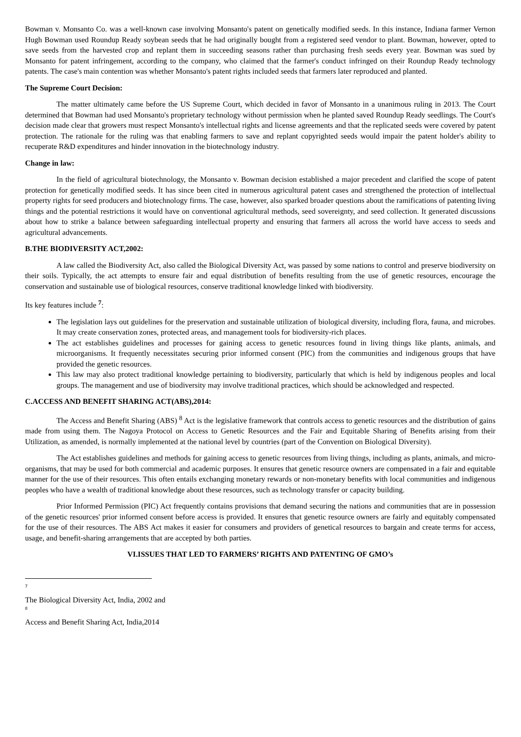Bowman v. Monsanto Co. was a well-known case involving Monsanto's patent on genetically modified seeds. In this instance, Indiana farmer Vernon Hugh Bowman used Roundup Ready soybean seeds that he had originally bought from a registered seed vendor to plant. Bowman, however, opted to save seeds from the harvested crop and replant them in succeeding seasons rather than purchasing fresh seeds every year. Bowman was sued by Monsanto for patent infringement, according to the company, who claimed that the farmer's conduct infringed on their Roundup Ready technology patents. The case's main contention was whether Monsanto's patent rights included seeds that farmers later reproduced and planted.
The Supreme Court Decision:
The matter ultimately came before the US Supreme Court, which decided in favor of Monsanto in a unanimous ruling in 2013. The Court determined that Bowman had used Monsanto's proprietary technology without permission when he planted saved Roundup Ready seedlings. The Court's decision made clear that growers must respect Monsanto's intellectual rights and license agreements and that the replicated seeds were covered by patent protection. The rationale for the ruling was that enabling farmers to save and replant copyrighted seeds would impair the patent holder's ability to recuperate R&D expenditures and hinder innovation in the biotechnology industry.
Change in law:
In the field of agricultural biotechnology, the Monsanto v. Bowman decision established a major precedent and clarified the scope of patent protection for genetically modified seeds. It has since been cited in numerous agricultural patent cases and strengthened the protection of intellectual property rights for seed producers and biotechnology firms. The case, however, also sparked broader questions about the ramifications of patenting living things and the potential restrictions it would have on conventional agricultural methods, seed sovereignty, and seed collection. It generated discussions about how to strike a balance between safeguarding intellectual property and ensuring that farmers all across the world have access to seeds and agricultural advancements.
B.THE BIODIVERSITY ACT,2002:
A law called the Biodiversity Act, also called the Biological Diversity Act, was passed by some nations to control and preserve biodiversity on their soils. Typically, the act attempts to ensure fair and equal distribution of benefits resulting from the use of genetic resources, encourage the conservation and sustainable use of biological resources, conserve traditional knowledge linked with biodiversity.
Its key features include <sup>7</sup>:
The legislation lays out guidelines for the preservation and sustainable utilization of biological diversity, including flora, fauna, and microbes. It may create conservation zones, protected areas, and management tools for biodiversity-rich places.
The act establishes guidelines and processes for gaining access to genetic resources found in living things like plants, animals, and microorganisms. It frequently necessitates securing prior informed consent (PIC) from the communities and indigenous groups that have provided the genetic resources.
This law may also protect traditional knowledge pertaining to biodiversity, particularly that which is held by indigenous peoples and local groups. The management and use of biodiversity may involve traditional practices, which should be acknowledged and respected.
C.ACCESS AND BENEFIT SHARING ACT(ABS),2014:
The Access and Benefit Sharing (ABS) <sup>8</sup> Act is the legislative framework that controls access to genetic resources and the distribution of gains made from using them. The Nagoya Protocol on Access to Genetic Resources and the Fair and Equitable Sharing of Benefits arising from their Utilization, as amended, is normally implemented at the national level by countries (part of the Convention on Biological Diversity).
The Act establishes guidelines and methods for gaining access to genetic resources from living things, including as plants, animals, and micro-organisms, that may be used for both commercial and academic purposes. It ensures that genetic resource owners are compensated in a fair and equitable manner for the use of their resources. This often entails exchanging monetary rewards or non-monetary benefits with local communities and indigenous peoples who have a wealth of traditional knowledge about these resources, such as technology transfer or capacity building.
Prior Informed Permission (PIC) Act frequently contains provisions that demand securing the nations and communities that are in possession of the genetic resources' prior informed consent before access is provided. It ensures that genetic resource owners are fairly and equitably compensated for the use of their resources. The ABS Act makes it easier for consumers and providers of genetical resources to bargain and create terms for access, usage, and benefit-sharing arrangements that are accepted by both parties.
VI.ISSUES THAT LED TO FARMERS’ RIGHTS AND PATENTING OF GMO’s
7
The Biological Diversity Act, India, 2002 and
8
Access and Benefit Sharing Act, India,2014